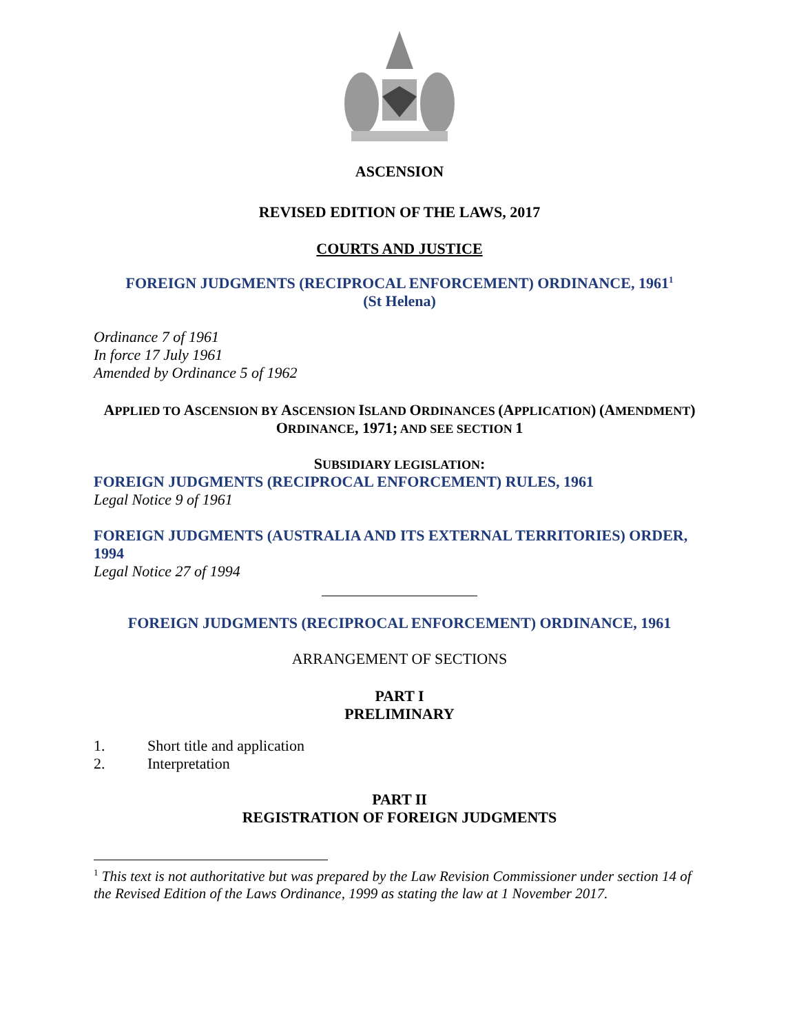ASCENSION
REVISED EDITION OF THE LAWS, 2017
COURTS AND JUSTICE
FOREIGN JUDGMENTS (RECIPROCAL ENFORCEMENT) ORDINANCE, 1961<sup>1</sup>
(St Helena)
Ordinance 7 of 1961
In force 17 July 1961
Amended by Ordinance 5 of 1962
APPLIED TO ASCENSION BY ASCENSION ISLAND ORDINANCES (APPLICATION) (AMENDMENT)
ORDINANCE, 1971; AND SEE SECTION 1
SUBSIDIARY LEGISLATION:
FOREIGN JUDGMENTS (RECIPROCAL ENFORCEMENT) RULES, 1961
Legal Notice 9 of 1961
FOREIGN JUDGMENTS (AUSTRALIA AND ITS EXTERNAL TERRITORIES) ORDER, 1994
Legal Notice 27 of 1994
FOREIGN JUDGMENTS (RECIPROCAL ENFORCEMENT) ORDINANCE, 1961
ARRANGEMENT OF SECTIONS
PART I
PRELIMINARY
1. Short title and application
2. Interpretation
PART II
REGISTRATION OF FOREIGN JUDGMENTS
<sup>1</sup> This text is not authoritative but was prepared by the Law Revision Commissioner under section 14 of the Revised Edition of the Laws Ordinance, 1999 as stating the law at 1 November 2017.